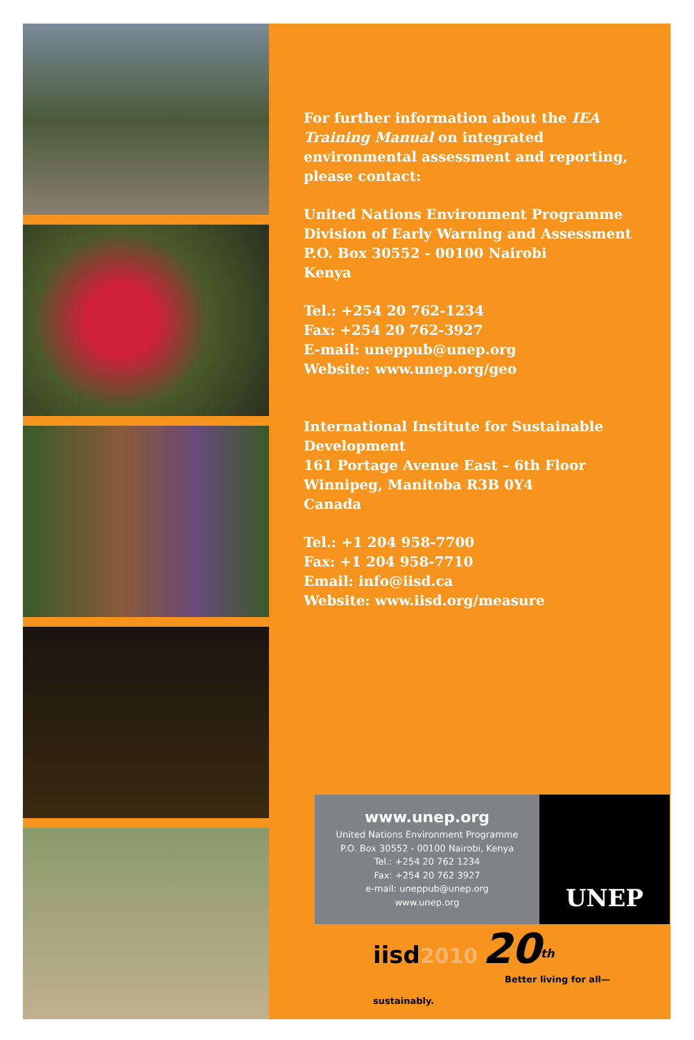For further information about the IEA Training Manual on integrated environmental assessment and reporting, please contact:
United Nations Environment Programme
Division of Early Warning and Assessment
P.O. Box 30552 - 00100 Nairobi
Kenya
Tel.: +254 20 762-1234
Fax: +254 20 762-3927
E-mail: uneppub@unep.org
Website: www.unep.org/geo
International Institute for Sustainable Development
161 Portage Avenue East – 6th Floor
Winnipeg, Manitoba R3B 0Y4
Canada
Tel.: +1 204 958-7700
Fax: +1 204 958-7710
Email: info@iisd.ca
Website: www.iisd.org/measure
www.unep.org
United Nations Environment Programme
P.O. Box 30552 - 00100 Nairobi, Kenya
Tel.: +254 20 762 1234
Fax: +254 20 762 3927
e-mail: uneppub@unep.org
www.unep.org
UNEP
iisd 2010 20<sup>th</sup>
Better living for all—sustainably.